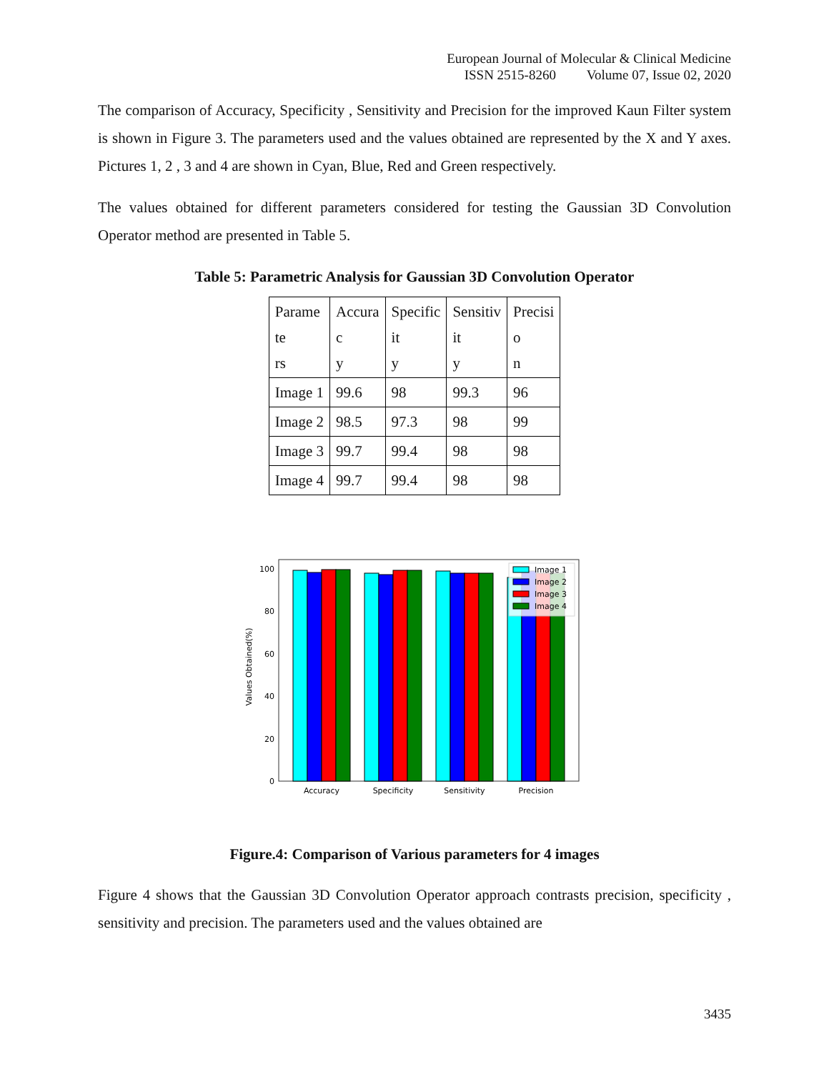European Journal of Molecular & Clinical Medicine
ISSN 2515-8260 Volume 07, Issue 02, 2020
The comparison of Accuracy, Specificity , Sensitivity and Precision for the improved Kaun Filter system is shown in Figure 3. The parameters used and the values obtained are represented by the X and Y axes. Pictures 1, 2 , 3 and 4 are shown in Cyan, Blue, Red and Green respectively.
The values obtained for different parameters considered for testing the Gaussian 3D Convolution Operator method are presented in Table 5.
Table 5: Parametric Analysis for Gaussian 3D Convolution Operator
| Parame te rs | Accura c y | Specific it y | Sensitiv it y | Precisi o n |
| Image 1 | 99.6 | 98 | 99.3 | 96 |
| Image 2 | 98.5 | 97.3 | 98 | 99 |
| Image 3 | 99.7 | 99.4 | 98 | 98 |
| Image 4 | 99.7 | 99.4 | 98 | 98 |
Values Obtained(%)
0
20
40
60
80
100
Image 1
Image 2
Image 3
Image 4
Accuracy
Specificity
Sensitivity
Precision
Figure.4: Comparison of Various parameters for 4 images
Figure 4 shows that the Gaussian 3D Convolution Operator approach contrasts precision, specificity , sensitivity and precision. The parameters used and the values obtained are
3435